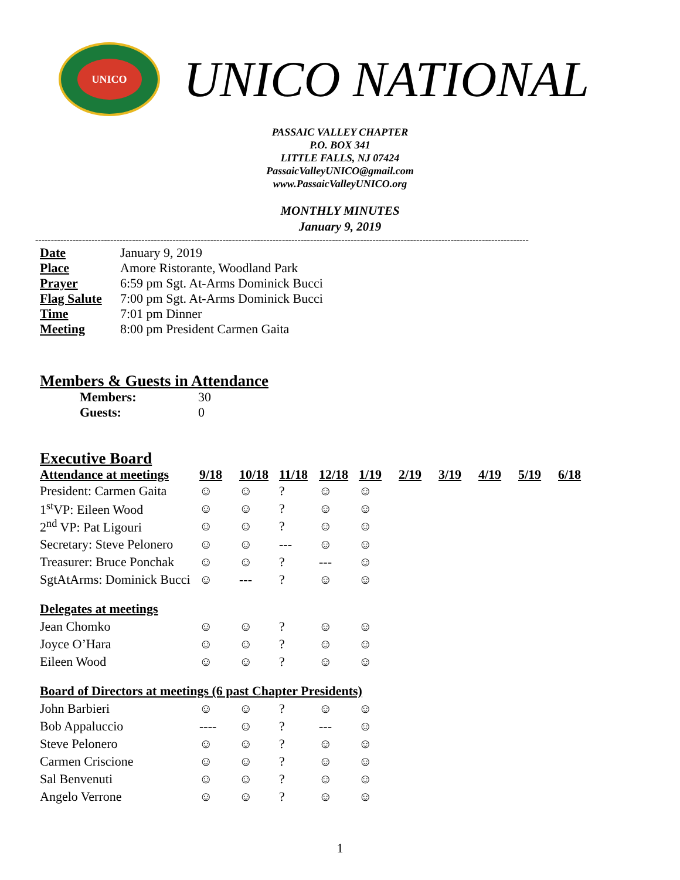UNICO
UNICO NATIONAL
PASSAIC VALLEY CHAPTER
P.O. BOX 341
LITTLE FALLS, NJ 07424
PassaicValleyUNICO@gmail.com
www.PassaicValleyUNICO.org
MONTHLY MINUTES
January 9, 2019
--------------------------------------------------------------------------------------------------------------------------------------------------------------
| Date | January 9, 2019 |
| Place | Amore Ristorante, Woodland Park |
| Prayer | 6:59 pm Sgt. At-Arms Dominick Bucci |
| Flag Salute | 7:00 pm Sgt. At-Arms Dominick Bucci |
| Time | 7:01 pm Dinner |
| Meeting | 8:00 pm President Carmen Gaita |
Members & Guests in Attendance
| Members: | 30 |
| Guests: | 0 |
Executive Board
| Attendance at meetings | 9/18 | 10/18 | 11/18 | 12/18 | 1/19 | 2/19 | 3/19 | 4/19 | 5/19 | 6/18 |
| --- | --- | --- | --- | --- | --- | --- | --- | --- | --- | --- |
| President: Carmen Gaita | ☺ | ☺ | ? | ☺ | ☺ | | | | | |
| 1<sup>st</sup>VP: Eileen Wood | ☺ | ☺ | ? | ☺ | ☺ | | | | | |
| 2<sup>nd</sup> VP: Pat Ligouri | ☺ | ☺ | ? | ☺ | ☺ | | | | | |
| Secretary: Steve Pelonero | ☺ | ☺ | --- | ☺ | ☺ | | | | | |
| Treasurer: Bruce Ponchak | ☺ | ☺ | ? | --- | ☺ | | | | | |
| SgtAtArms: Dominick Bucci | ☺ | --- | ? | ☺ | ☺ | | | | | |
| Delegates at meetings | | | | | | | | | | |
| Jean Chomko | ☺ | ☺ | ? | ☺ | ☺ | | | | | |
| Joyce O’Hara | ☺ | ☺ | ? | ☺ | ☺ | | | | | |
| Eileen Wood | ☺ | ☺ | ? | ☺ | ☺ | | | | | |
| Board of Directors at meetings (6 past Chapter Presidents) | | | | | | | | | | |
| John Barbieri | ☺ | ☺ | ? | ☺ | ☺ | | | | | |
| Bob Appaluccio | ---- | ☺ | ? | --- | ☺ | | | | | |
| Steve Pelonero | ☺ | ☺ | ? | ☺ | ☺ | | | | | |
| Carmen Criscione | ☺ | ☺ | ? | ☺ | ☺ | | | | | |
| Sal Benvenuti | ☺ | ☺ | ? | ☺ | ☺ | | | | | |
| Angelo Verrone | ☺ | ☺ | ? | ☺ | ☺ | | | | | |
1